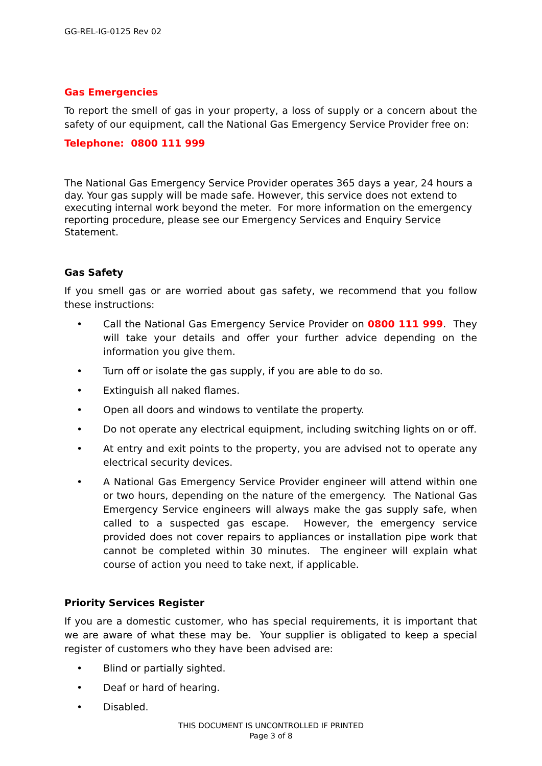GG-REL-IG-0125 Rev 02
Gas Emergencies
To report the smell of gas in your property, a loss of supply or a concern about the safety of our equipment, call the National Gas Emergency Service Provider free on:
Telephone: 0800 111 999
The National Gas Emergency Service Provider operates 365 days a year, 24 hours a day. Your gas supply will be made safe. However, this service does not extend to executing internal work beyond the meter. For more information on the emergency reporting procedure, please see our Emergency Services and Enquiry Service Statement.
Gas Safety
If you smell gas or are worried about gas safety, we recommend that you follow these instructions:
• Call the National Gas Emergency Service Provider on 0800 111 999. They will take your details and offer your further advice depending on the information you give them.
• Turn off or isolate the gas supply, if you are able to do so.
• Extinguish all naked flames.
• Open all doors and windows to ventilate the property.
• Do not operate any electrical equipment, including switching lights on or off.
• At entry and exit points to the property, you are advised not to operate any electrical security devices.
• A National Gas Emergency Service Provider engineer will attend within one or two hours, depending on the nature of the emergency. The National Gas Emergency Service engineers will always make the gas supply safe, when called to a suspected gas escape. However, the emergency service provided does not cover repairs to appliances or installation pipe work that cannot be completed within 30 minutes. The engineer will explain what course of action you need to take next, if applicable.
Priority Services Register
If you are a domestic customer, who has special requirements, it is important that we are aware of what these may be. Your supplier is obligated to keep a special register of customers who they have been advised are:
• Blind or partially sighted.
• Deaf or hard of hearing.
• Disabled.
THIS DOCUMENT IS UNCONTROLLED IF PRINTED
Page 3 of 8